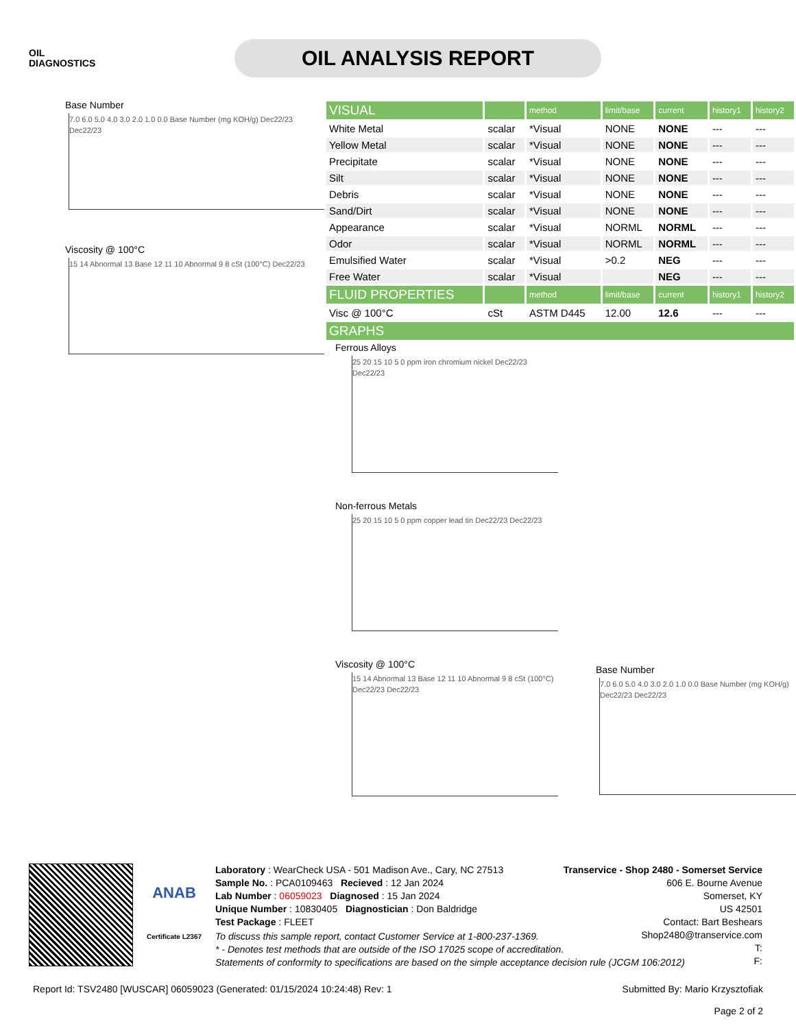OIL
DIAGNOSTICS
OIL ANALYSIS REPORT
Base Number
7.0 6.0 5.0 4.0 3.0 2.0 1.0 0.0 Base Number (mg KOH/g) Dec22/23 Dec22/23
Viscosity @ 100°C
15 14 Abnormal 13 Base 12 11 10 Abnormal 9 8 cSt (100°C) Dec22/23
| VISUAL | | method | limit/base | current | history1 | history2 |
| White Metal | scalar | *Visual | NONE | NONE | --- | --- |
| Yellow Metal | scalar | *Visual | NONE | NONE | --- | --- |
| Precipitate | scalar | *Visual | NONE | NONE | --- | --- |
| Silt | scalar | *Visual | NONE | NONE | --- | --- |
| Debris | scalar | *Visual | NONE | NONE | --- | --- |
| Sand/Dirt | scalar | *Visual | NONE | NONE | --- | --- |
| Appearance | scalar | *Visual | NORML | NORML | --- | --- |
| Odor | scalar | *Visual | NORML | NORML | --- | --- |
| Emulsified Water | scalar | *Visual | >0.2 | NEG | --- | --- |
| Free Water | scalar | *Visual | | NEG | --- | --- |
| FLUID PROPERTIES | | method | limit/base | current | history1 | history2 |
| Visc @ 100°C | cSt | ASTM D445 | 12.00 | 12.6 | --- | --- |
| GRAPHS | | | | | | |
Ferrous Alloys
25 20 15 10 5 0 ppm iron chromium nickel Dec22/23 Dec22/23
Non-ferrous Metals
25 20 15 10 5 0 ppm copper lead tin Dec22/23 Dec22/23
Viscosity @ 100°C
15 14 Abnormal 13 Base 12 11 10 Abnormal 9 8 cSt (100°C) Dec22/23 Dec22/23
Base Number
7.0 6.0 5.0 4.0 3.0 2.0 1.0 0.0 Base Number (mg KOH/g) Dec22/23 Dec22/23
ANAB
Certificate L2367
Laboratory : WearCheck USA - 501 Madison Ave., Cary, NC 27513
Sample No. : PCA0109463 Recieved : 12 Jan 2024
Lab Number : 06059023 Diagnosed : 15 Jan 2024
Unique Number : 10830405 Diagnostician : Don Baldridge
Test Package : FLEET
Transervice - Shop 2480 - Somerset Service
606 E. Bourne Avenue
Somerset, KY
US 42501
Contact: Bart Beshears
Shop2480@transervice.com
T:
F:
To discuss this sample report, contact Customer Service at 1-800-237-1369.
* - Denotes test methods that are outside of the ISO 17025 scope of accreditation.
Statements of conformity to specifications are based on the simple acceptance decision rule (JCGM 106:2012)
Report Id: TSV2480 [WUSCAR] 06059023 (Generated: 01/15/2024 10:24:48) Rev: 1 Submitted By: Mario Krzysztofiak
Page 2 of 2